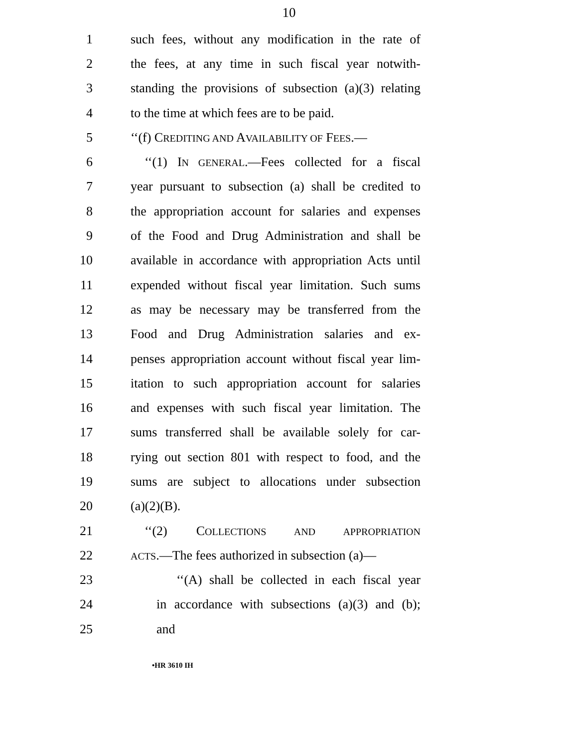10
1 such fees, without any modification in the rate of
2 the fees, at any time in such fiscal year notwith-
3 standing the provisions of subsection (a)(3) relating
4 to the time at which fees are to be paid.
5 ‘‘(f) CREDITING AND AVAILABILITY OF FEES.—
6 ‘‘(1) IN GENERAL.—Fees collected for a fiscal
7 year pursuant to subsection (a) shall be credited to
8 the appropriation account for salaries and expenses
9 of the Food and Drug Administration and shall be
10 available in accordance with appropriation Acts until
11 expended without fiscal year limitation. Such sums
12 as may be necessary may be transferred from the
13 Food and Drug Administration salaries and ex-
14 penses appropriation account without fiscal year lim-
15 itation to such appropriation account for salaries
16 and expenses with such fiscal year limitation. The
17 sums transferred shall be available solely for car-
18 rying out section 801 with respect to food, and the
19 sums are subject to allocations under subsection
20 (a)(2)(B).
21 ‘‘(2) COLLECTIONS AND APPROPRIATION
22 ACTS.—The fees authorized in subsection (a)—
23 ‘‘(A) shall be collected in each fiscal year
24 in accordance with subsections (a)(3) and (b);
25 and
•HR 3610 IH